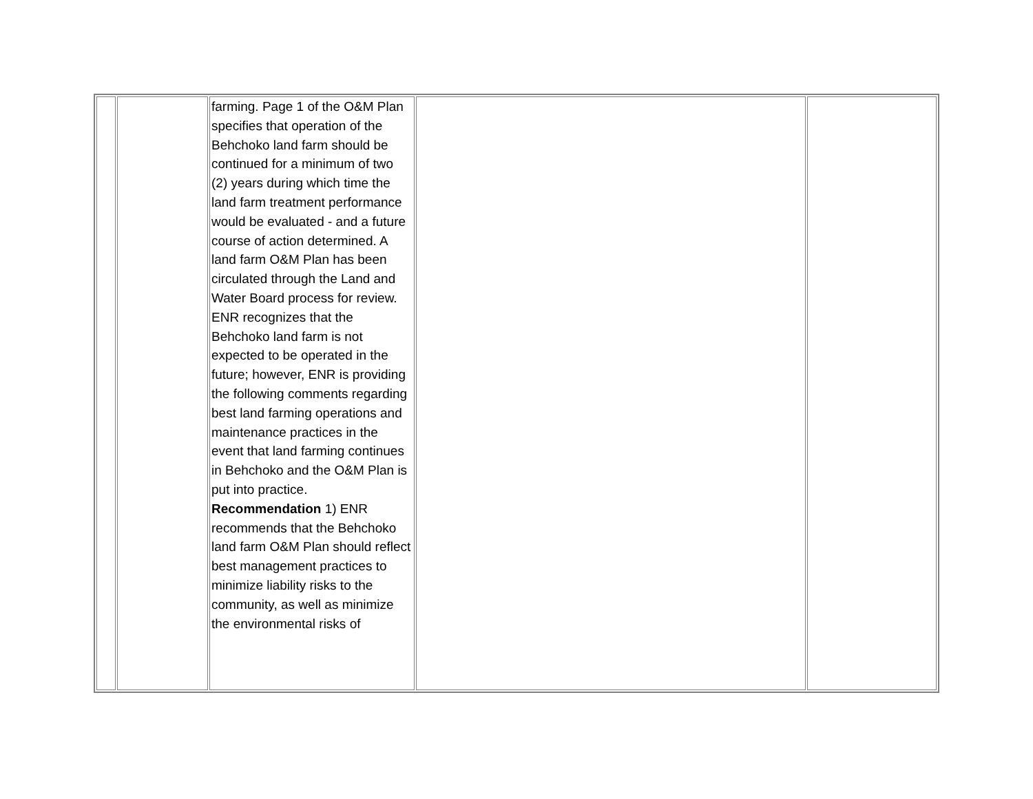| | | farming. Page 1 of the O&M Plan specifies that operation of the Behchoko land farm should be continued for a minimum of two (2) years during which time the land farm treatment performance would be evaluated - and a future course of action determined. A land farm O&M Plan has been circulated through the Land and Water Board process for review. ENR recognizes that the Behchoko land farm is not expected to be operated in the future; however, ENR is providing the following comments regarding best land farming operations and maintenance practices in the event that land farming continues in Behchoko and the O&M Plan is put into practice. Recommendation 1) ENR recommends that the Behchoko land farm O&M Plan should reflect best management practices to minimize liability risks to the community, as well as minimize the environmental risks of | | |